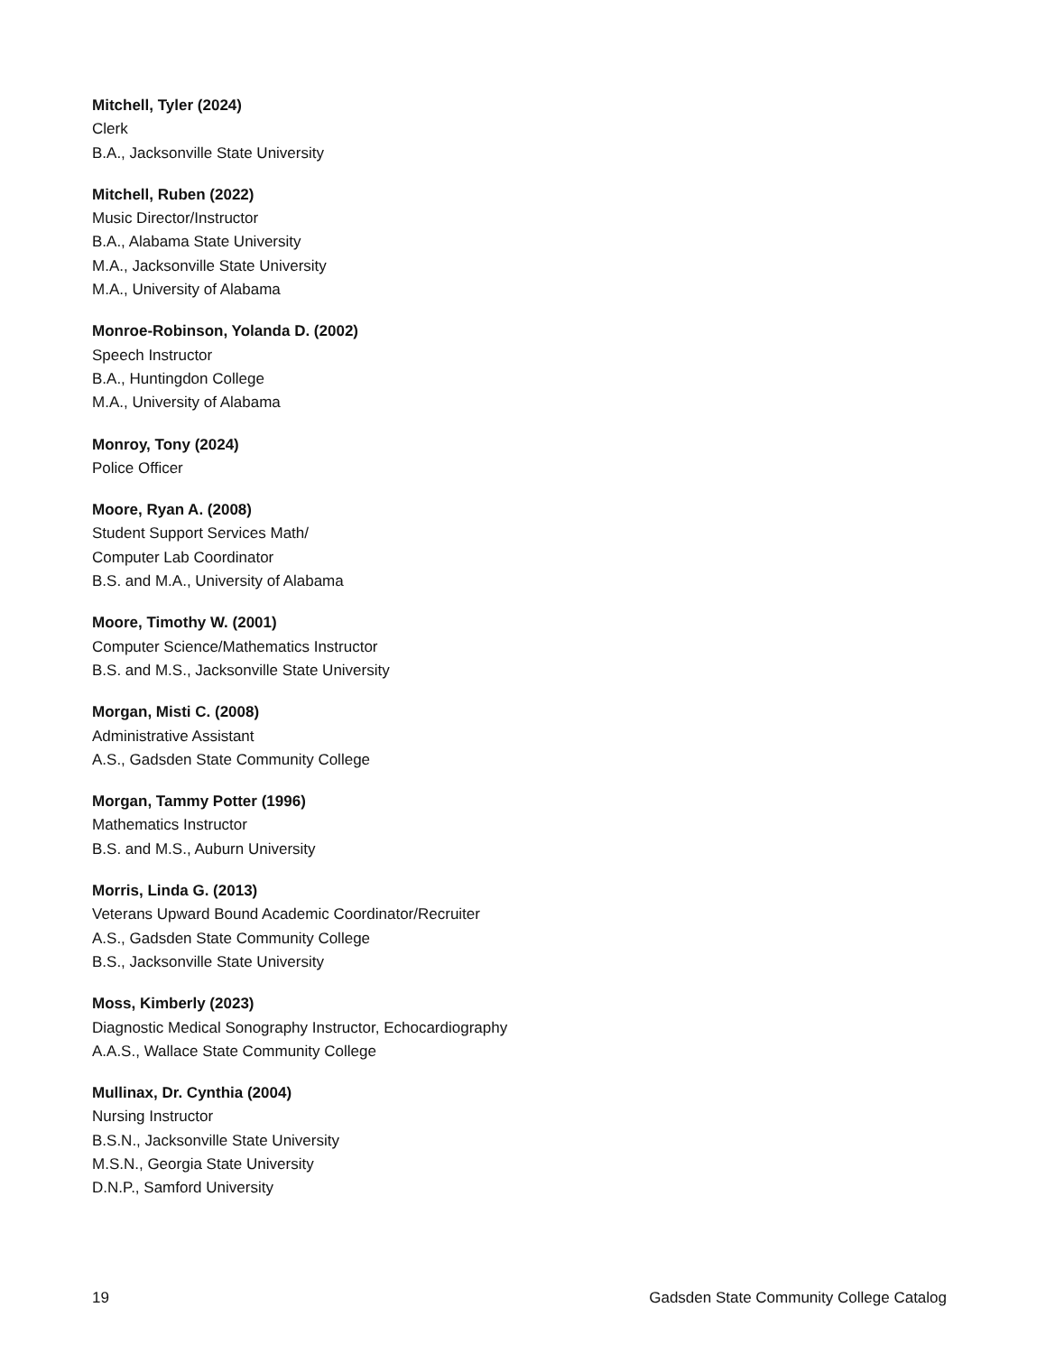Mitchell, Tyler (2024)
Clerk
B.A., Jacksonville State University
Mitchell, Ruben (2022)
Music Director/Instructor
B.A., Alabama State University
M.A., Jacksonville State University
M.A., University of Alabama
Monroe-Robinson, Yolanda D. (2002)
Speech Instructor
B.A., Huntingdon College
M.A., University of Alabama
Monroy, Tony (2024)
Police Officer
Moore, Ryan A. (2008)
Student Support Services Math/
Computer Lab Coordinator
B.S. and M.A., University of Alabama
Moore, Timothy W. (2001)
Computer Science/Mathematics Instructor
B.S. and M.S., Jacksonville State University
Morgan, Misti C. (2008)
Administrative Assistant
A.S., Gadsden State Community College
Morgan, Tammy Potter (1996)
Mathematics Instructor
B.S. and M.S., Auburn University
Morris, Linda G. (2013)
Veterans Upward Bound Academic Coordinator/Recruiter
A.S., Gadsden State Community College
B.S., Jacksonville State University
Moss, Kimberly (2023)
Diagnostic Medical Sonography Instructor, Echocardiography
A.A.S., Wallace State Community College
Mullinax, Dr. Cynthia (2004)
Nursing Instructor
B.S.N., Jacksonville State University
M.S.N., Georgia State University
D.N.P., Samford University
19 Gadsden State Community College Catalog